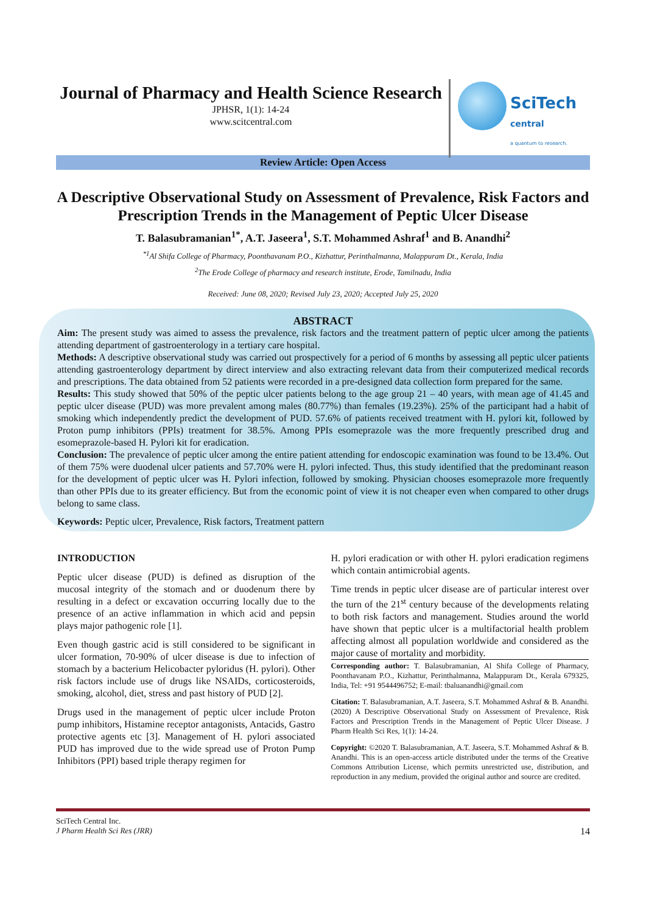Journal of Pharmacy and Health Science Research
JPHSR, 1(1): 14-24
www.scitcentral.com
SciTech
central
a quantum to research.
Review Article: Open Access
A Descriptive Observational Study on Assessment of Prevalence, Risk Factors and Prescription Trends in the Management of Peptic Ulcer Disease
T. Balasubramanian<sup>1*</sup>, A.T. Jaseera<sup>1</sup>, S.T. Mohammed Ashraf<sup>1</sup> and B. Anandhi<sup>2</sup>
<sup>*1</sup>Al Shifa College of Pharmacy, Poonthavanam P.O., Kizhattur, Perinthalmanna, Malappuram Dt., Kerala, India
<sup>2</sup> The Erode College of pharmacy and research institute, Erode, Tamilnadu, India
Received: June 08, 2020; Revised July 23, 2020; Accepted July 25, 2020
ABSTRACT
Aim: The present study was aimed to assess the prevalence, risk factors and the treatment pattern of peptic ulcer among the patients attending department of gastroenterology in a tertiary care hospital.
Methods: A descriptive observational study was carried out prospectively for a period of 6 months by assessing all peptic ulcer patients attending gastroenterology department by direct interview and also extracting relevant data from their computerized medical records and prescriptions. The data obtained from 52 patients were recorded in a pre-designed data collection form prepared for the same.
Results: This study showed that 50% of the peptic ulcer patients belong to the age group 21 – 40 years, with mean age of 41.45 and peptic ulcer disease (PUD) was more prevalent among males (80.77%) than females (19.23%). 25% of the participant had a habit of smoking which independently predict the development of PUD. 57.6% of patients received treatment with H. pylori kit, followed by Proton pump inhibitors (PPIs) treatment for 38.5%. Among PPIs esomeprazole was the more frequently prescribed drug and esomeprazole-based H. Pylori kit for eradication.
Conclusion: The prevalence of peptic ulcer among the entire patient attending for endoscopic examination was found to be 13.4%. Out of them 75% were duodenal ulcer patients and 57.70% were H. pylori infected. Thus, this study identified that the predominant reason for the development of peptic ulcer was H. Pylori infection, followed by smoking. Physician chooses esomeprazole more frequently than other PPIs due to its greater efficiency. But from the economic point of view it is not cheaper even when compared to other drugs belong to same class.
Keywords: Peptic ulcer, Prevalence, Risk factors, Treatment pattern
INTRODUCTION
Peptic ulcer disease (PUD) is defined as disruption of the mucosal integrity of the stomach and or duodenum there by resulting in a defect or excavation occurring locally due to the presence of an active inflammation in which acid and pepsin plays major pathogenic role [1].
Even though gastric acid is still considered to be significant in ulcer formation, 70-90% of ulcer disease is due to infection of stomach by a bacterium Helicobacter pyloridus (H. pylori). Other risk factors include use of drugs like NSAIDs, corticosteroids, smoking, alcohol, diet, stress and past history of PUD [2].
Drugs used in the management of peptic ulcer include Proton pump inhibitors, Histamine receptor antagonists, Antacids, Gastro protective agents etc [3]. Management of H. pylori associated PUD has improved due to the wide spread use of Proton Pump Inhibitors (PPI) based triple therapy regimen for
H. pylori eradication or with other H. pylori eradication regimens which contain antimicrobial agents.
Time trends in peptic ulcer disease are of particular interest over the turn of the 21<sup>st</sup> century because of the developments relating to both risk factors and management. Studies around the world have shown that peptic ulcer is a multifactorial health problem affecting almost all population worldwide and considered as the major cause of mortality and morbidity.
Corresponding author: T. Balasubramanian, Al Shifa College of Pharmacy, Poonthavanam P.O., Kizhattur, Perinthalmanna, Malappuram Dt., Kerala 679325, India, Tel: +91 9544496752; E-mail: tbaluanandhi@gmail.com
Citation: T. Balasubramanian, A.T. Jaseera, S.T. Mohammed Ashraf & B. Anandhi. (2020) A Descriptive Observational Study on Assessment of Prevalence, Risk Factors and Prescription Trends in the Management of Peptic Ulcer Disease. J Pharm Health Sci Res, 1(1): 14-24.
Copyright: ©2020 T. Balasubramanian, A.T. Jaseera, S.T. Mohammed Ashraf & B. Anandhi. This is an open-access article distributed under the terms of the Creative Commons Attribution License, which permits unrestricted use, distribution, and reproduction in any medium, provided the original author and source are credited.
SciTech Central Inc.
J Pharm Health Sci Res (JRR) 14